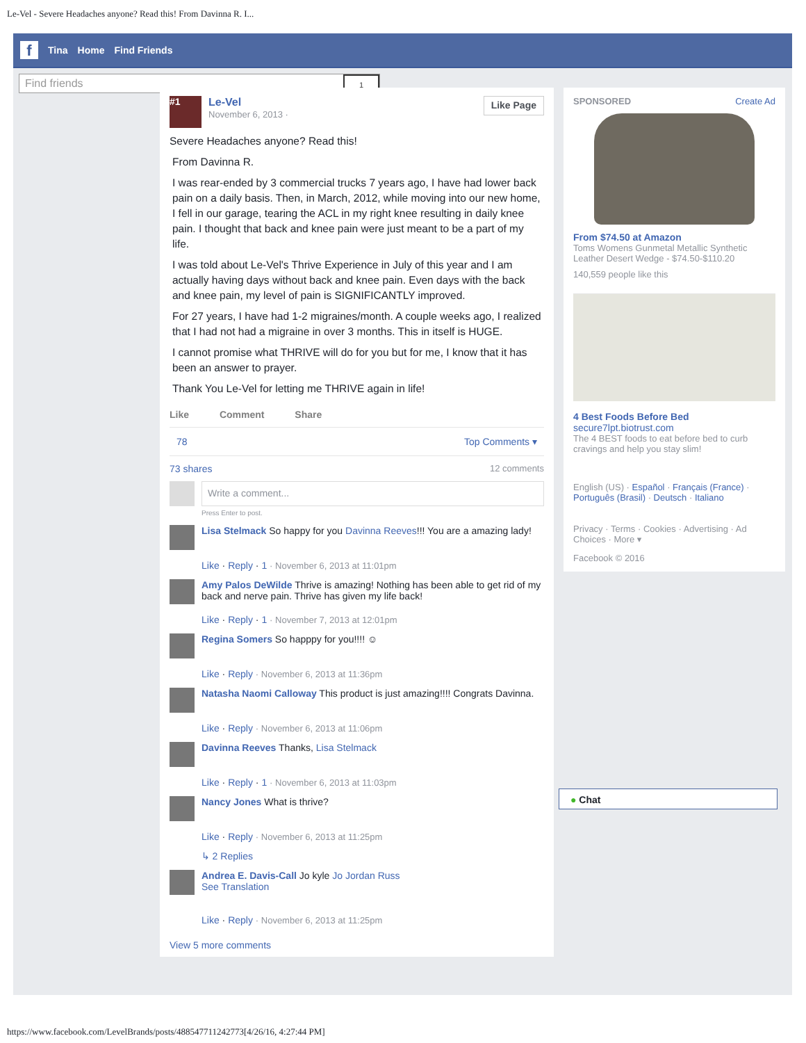Le-Vel - Severe Headaches anyone? Read this! From Davinna R. I...
f
Tina Home Find Friends
Find friends 1
#1
Le-Vel
November 6, 2013 ·
Like Page
Severe Headaches anyone? Read this!
From Davinna R.
I was rear-ended by 3 commercial trucks 7 years ago, I have had lower back pain on a daily basis. Then, in March, 2012, while moving into our new home, I fell in our garage, tearing the ACL in my right knee resulting in daily knee pain. I thought that back and knee pain were just meant to be a part of my life.
I was told about Le-Vel's Thrive Experience in July of this year and I am actually having days without back and knee pain. Even days with the back and knee pain, my level of pain is SIGNIFICANTLY improved.
For 27 years, I have had 1-2 migraines/month. A couple weeks ago, I realized that I had not had a migraine in over 3 months. This in itself is HUGE.
I cannot promise what THRIVE will do for you but for me, I know that it has been an answer to prayer.
Thank You Le-Vel for letting me THRIVE again in life!
Like Comment Share
78 Top Comments ▾
73 shares 12 comments
Write a comment...
Press Enter to post.
Lisa Stelmack So happy for you Davinna Reeves!!! You are a amazing lady!
Like · Reply · 1 · November 6, 2013 at 11:01pm
Amy Palos DeWilde Thrive is amazing! Nothing has been able to get rid of my back and nerve pain. Thrive has given my life back!
Like · Reply · 1 · November 7, 2013 at 12:01pm
Regina Somers So happpy for you!!!! ☺
Like · Reply · November 6, 2013 at 11:36pm
Natasha Naomi Calloway This product is just amazing!!!! Congrats Davinna.
Like · Reply · November 6, 2013 at 11:06pm
Davinna Reeves Thanks, Lisa Stelmack
Like · Reply · 1 · November 6, 2013 at 11:03pm
Nancy Jones What is thrive?
Like · Reply · November 6, 2013 at 11:25pm
↳ 2 Replies
Andrea E. Davis-Call Jo kyle Jo Jordan Russ
See Translation
Like · Reply · November 6, 2013 at 11:25pm
View 5 more comments
SPONSORED Create Ad
From $74.50 at Amazon
Toms Womens Gunmetal Metallic Synthetic Leather Desert Wedge - $74.50-$110.20
140,559 people like this
4 Best Foods Before Bed
secure7lpt.biotrust.com
The 4 BEST foods to eat before bed to curb cravings and help you stay slim!
English (US) · Español · Français (France) · Português (Brasil) · Deutsch · Italiano
Privacy · Terms · Cookies · Advertising · Ad Choices · More ▾
Facebook © 2016
● Chat
https://www.facebook.com/LevelBrands/posts/488547711242773[4/26/16, 4:27:44 PM]